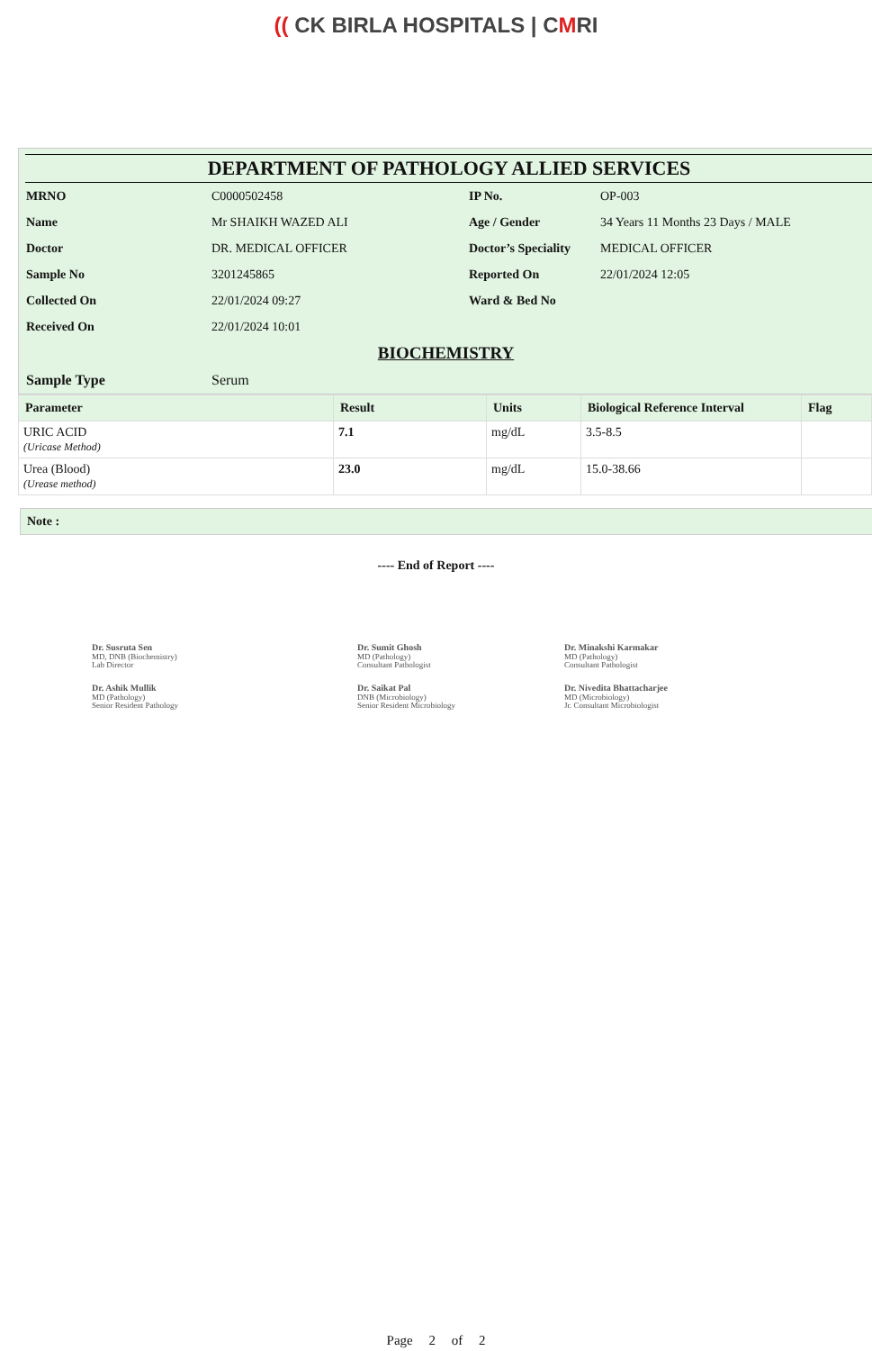(( CK BIRLA HOSPITALS | CMRI
DEPARTMENT OF PATHOLOGY ALLIED SERVICES
| MRNO | C0000502458 | IP No. | OP-003 |
| Name | Mr SHAIKH WAZED ALI | Age / Gender | 34 Years 11 Months 23 Days / MALE |
| Doctor | DR. MEDICAL OFFICER | Doctor’s Speciality | MEDICAL OFFICER |
| Sample No | 3201245865 | Reported On | 22/01/2024 12:05 |
| Collected On | 22/01/2024 09:27 | Ward & Bed No | |
| Received On | 22/01/2024 10:01 | | |
BIOCHEMISTRY
| Sample Type | Serum |
| Parameter | Result | Units | Biological Reference Interval | Flag |
| --- | --- | --- | --- | --- |
| URIC ACID (Uricase Method) | 7.1 | mg/dL | 3.5-8.5 | |
| Urea (Blood) (Urease method) | 23.0 | mg/dL | 15.0-38.66 | |
Note :
---- End of Report ----
Dr. Susruta Sen
MD, DNB (Biochemistry)
Lab Director
Dr. Sumit Ghosh
MD (Pathology)
Consultant Pathologist
Dr. Minakshi Karmakar
MD (Pathology)
Consultant Pathologist
Dr. Ashik Mullik
MD (Pathology)
Senior Resident Pathology
Dr. Saikat Pal
DNB (Microbiology)
Senior Resident Microbiology
Dr. Nivedita Bhattacharjee
MD (Microbiology)
Jr. Consultant Microbiologist
Page 2 of 2